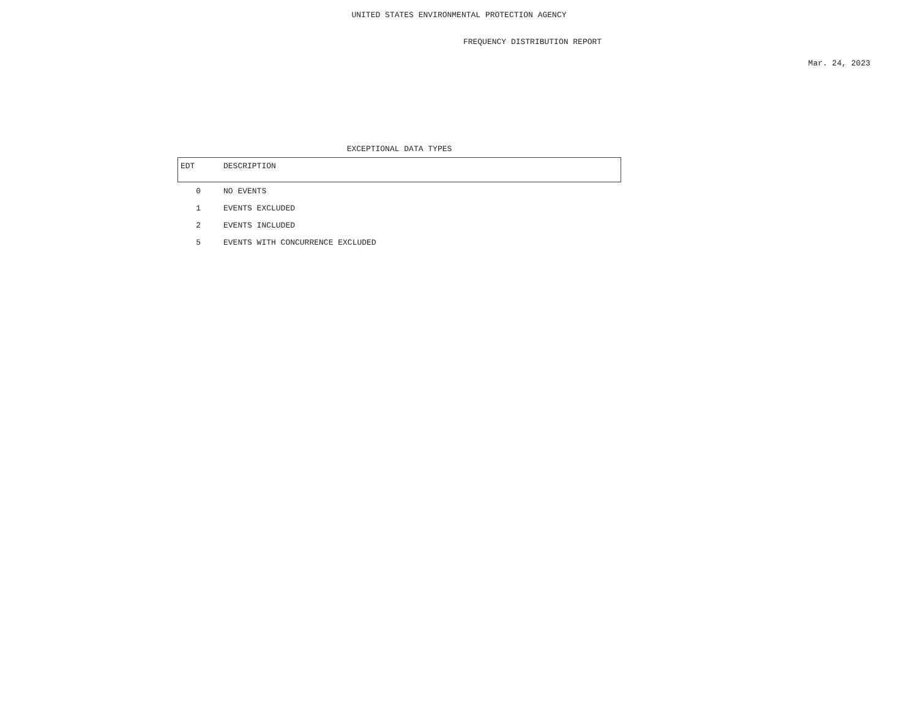UNITED STATES ENVIRONMENTAL PROTECTION AGENCY
FREQUENCY DISTRIBUTION REPORT
Mar. 24, 2023
EXCEPTIONAL DATA TYPES
| EDT | DESCRIPTION |
| --- | --- |
| 0 | NO EVENTS |
| 1 | EVENTS EXCLUDED |
| 2 | EVENTS INCLUDED |
| 5 | EVENTS WITH CONCURRENCE EXCLUDED |